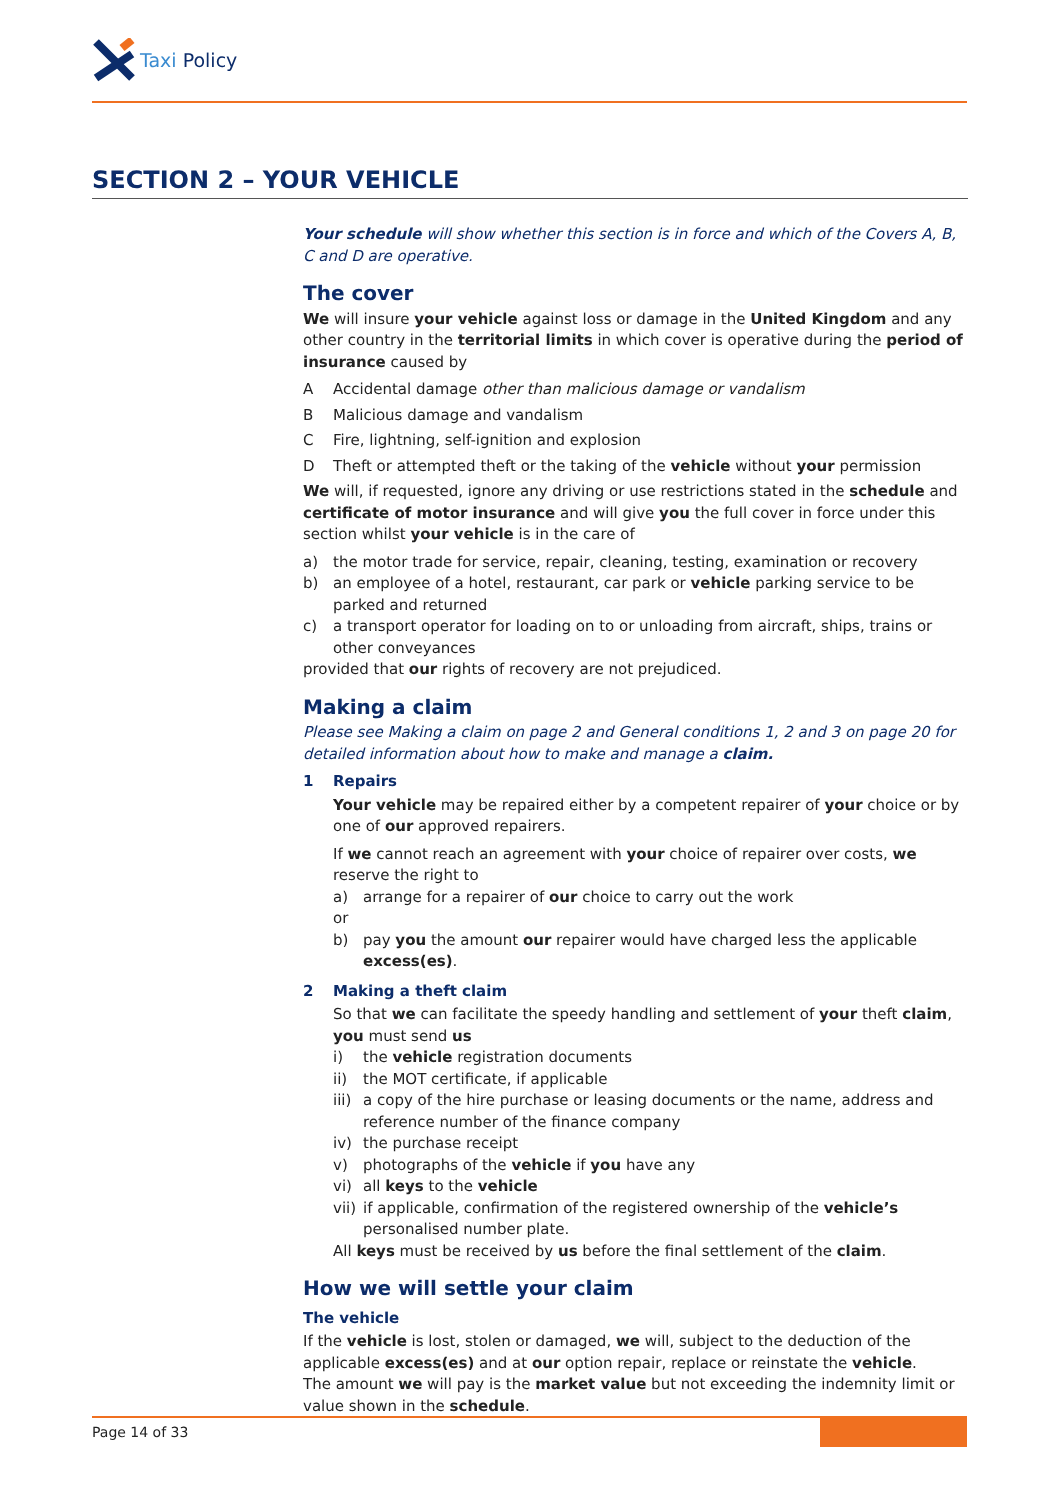Taxi Policy
SECTION 2 – YOUR VEHICLE
Your schedule will show whether this section is in force and which of the Covers A, B, C and D are operative.
The cover
We will insure your vehicle against loss or damage in the United Kingdom and any other country in the territorial limits in which cover is operative during the period of insurance caused by
A Accidental damage other than malicious damage or vandalism
B Malicious damage and vandalism
C Fire, lightning, self-ignition and explosion
D Theft or attempted theft or the taking of the vehicle without your permission
We will, if requested, ignore any driving or use restrictions stated in the schedule and certificate of motor insurance and will give you the full cover in force under this section whilst your vehicle is in the care of
a) the motor trade for service, repair, cleaning, testing, examination or recovery
b) an employee of a hotel, restaurant, car park or vehicle parking service to be parked and returned
c) a transport operator for loading on to or unloading from aircraft, ships, trains or other conveyances
provided that our rights of recovery are not prejudiced.
Making a claim
Please see Making a claim on page 2 and General conditions 1, 2 and 3 on page 20 for detailed information about how to make and manage a claim.
1 Repairs
Your vehicle may be repaired either by a competent repairer of your choice or by one of our approved repairers.
If we cannot reach an agreement with your choice of repairer over costs, we reserve the right to
a) arrange for a repairer of our choice to carry out the work
or
b) pay you the amount our repairer would have charged less the applicable excess(es).
2 Making a theft claim
So that we can facilitate the speedy handling and settlement of your theft claim, you must send us
i) the vehicle registration documents
ii) the MOT certificate, if applicable
iii) a copy of the hire purchase or leasing documents or the name, address and reference number of the finance company
iv) the purchase receipt
v) photographs of the vehicle if you have any
vi) all keys to the vehicle
vii) if applicable, confirmation of the registered ownership of the vehicle’s personalised number plate.
All keys must be received by us before the final settlement of the claim.
How we will settle your claim
The vehicle
If the vehicle is lost, stolen or damaged, we will, subject to the deduction of the applicable excess(es) and at our option repair, replace or reinstate the vehicle.
The amount we will pay is the market value but not exceeding the indemnity limit or value shown in the schedule.
Page 14 of 33